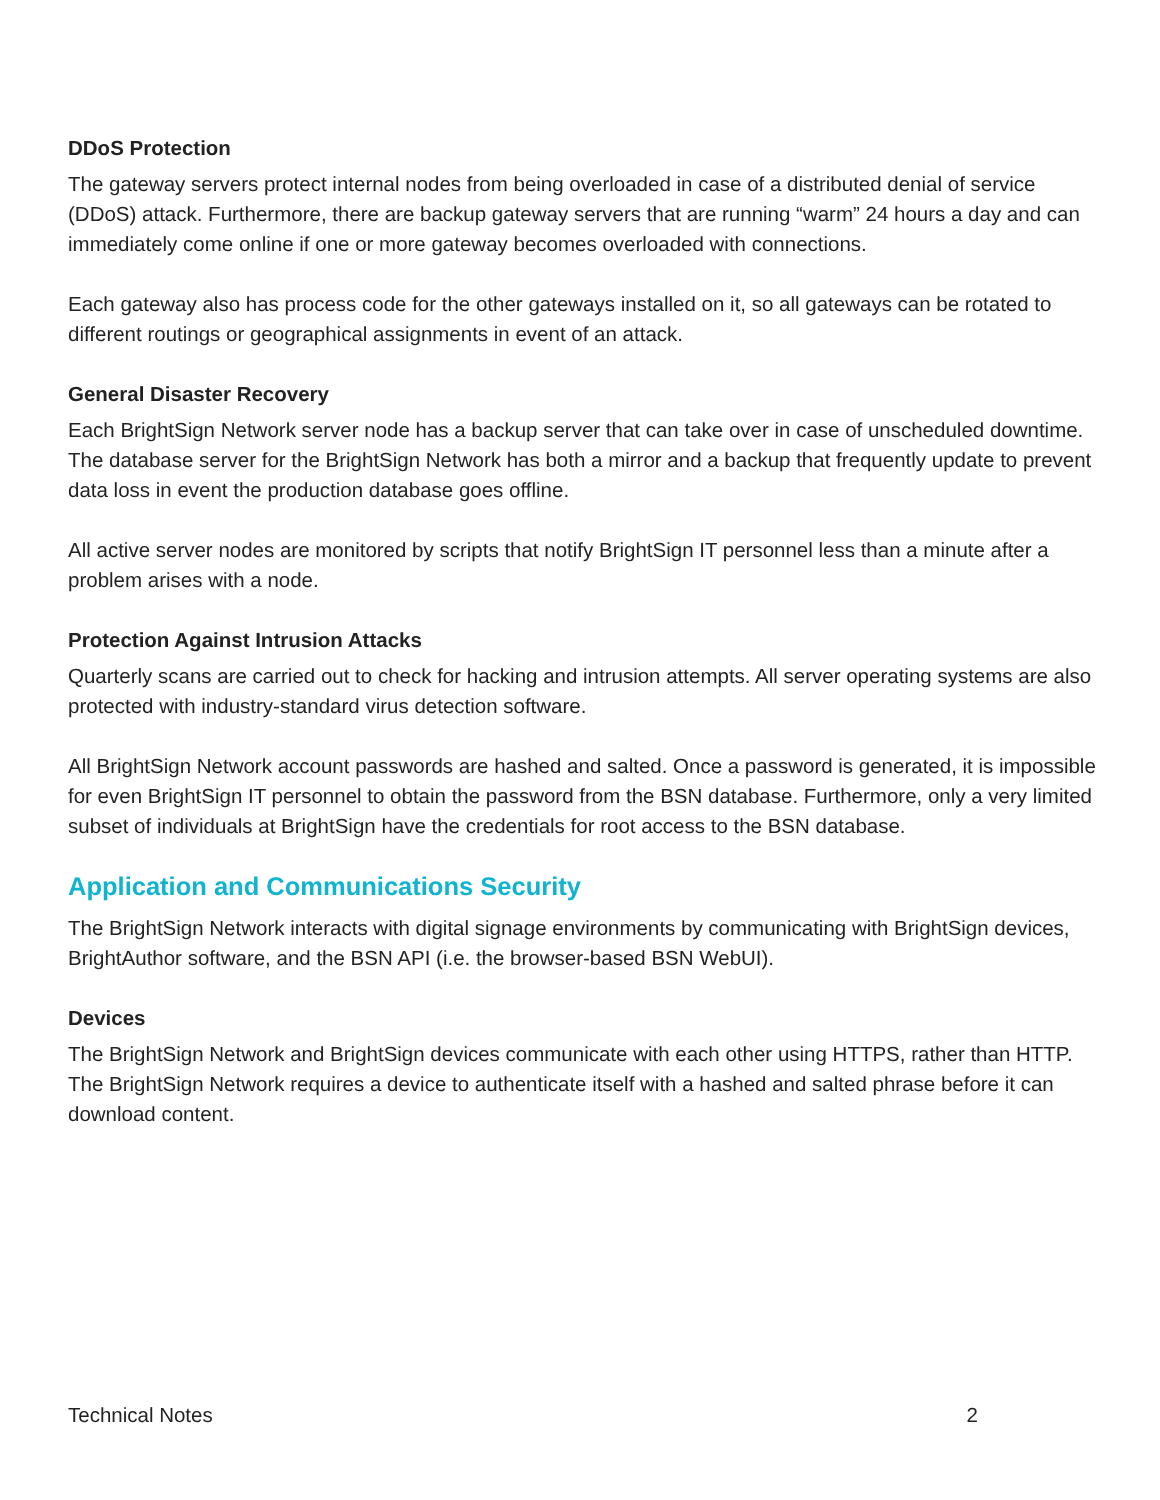DDoS Protection
The gateway servers protect internal nodes from being overloaded in case of a distributed denial of service (DDoS) attack. Furthermore, there are backup gateway servers that are running “warm” 24 hours a day and can immediately come online if one or more gateway becomes overloaded with connections.
Each gateway also has process code for the other gateways installed on it, so all gateways can be rotated to different routings or geographical assignments in event of an attack.
General Disaster Recovery
Each BrightSign Network server node has a backup server that can take over in case of unscheduled downtime. The database server for the BrightSign Network has both a mirror and a backup that frequently update to prevent data loss in event the production database goes offline.
All active server nodes are monitored by scripts that notify BrightSign IT personnel less than a minute after a problem arises with a node.
Protection Against Intrusion Attacks
Quarterly scans are carried out to check for hacking and intrusion attempts. All server operating systems are also protected with industry-standard virus detection software.
All BrightSign Network account passwords are hashed and salted. Once a password is generated, it is impossible for even BrightSign IT personnel to obtain the password from the BSN database. Furthermore, only a very limited subset of individuals at BrightSign have the credentials for root access to the BSN database.
Application and Communications Security
The BrightSign Network interacts with digital signage environments by communicating with BrightSign devices, BrightAuthor software, and the BSN API (i.e. the browser-based BSN WebUI).
Devices
The BrightSign Network and BrightSign devices communicate with each other using HTTPS, rather than HTTP. The BrightSign Network requires a device to authenticate itself with a hashed and salted phrase before it can download content.
Technical Notes 2